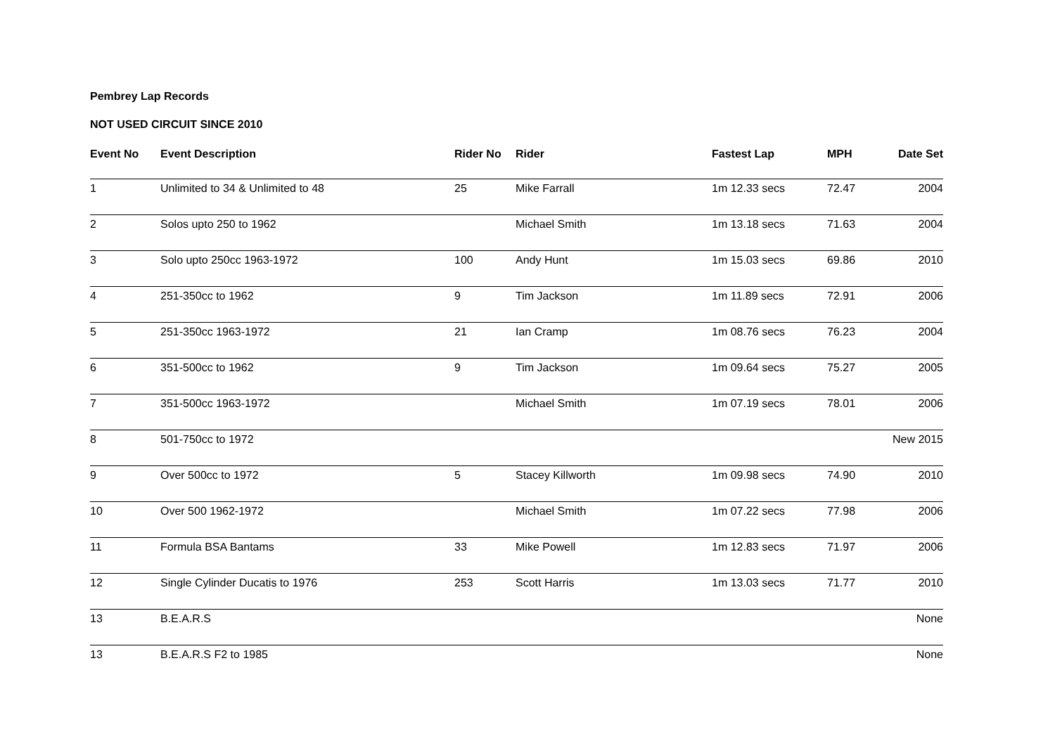Pembrey Lap Records
NOT USED CIRCUIT SINCE 2010
| Event No | Event Description | Rider No | Rider | Fastest Lap | MPH | Date Set |
| --- | --- | --- | --- | --- | --- | --- |
| 1 | Unlimited to 34 & Unlimited to 48 | 25 | Mike Farrall | 1m 12.33 secs | 72.47 | 2004 |
| 2 | Solos upto 250 to 1962 | | Michael Smith | 1m 13.18 secs | 71.63 | 2004 |
| 3 | Solo upto 250cc 1963-1972 | 100 | Andy Hunt | 1m 15.03 secs | 69.86 | 2010 |
| 4 | 251-350cc to 1962 | 9 | Tim Jackson | 1m 11.89 secs | 72.91 | 2006 |
| 5 | 251-350cc 1963-1972 | 21 | Ian Cramp | 1m 08.76 secs | 76.23 | 2004 |
| 6 | 351-500cc to 1962 | 9 | Tim Jackson | 1m 09.64 secs | 75.27 | 2005 |
| 7 | 351-500cc 1963-1972 | | Michael Smith | 1m 07.19 secs | 78.01 | 2006 |
| 8 | 501-750cc to 1972 | | | | | New 2015 |
| 9 | Over 500cc to 1972 | 5 | Stacey Killworth | 1m 09.98 secs | 74.90 | 2010 |
| 10 | Over 500 1962-1972 | | Michael Smith | 1m 07.22 secs | 77.98 | 2006 |
| 11 | Formula BSA Bantams | 33 | Mike Powell | 1m 12.83 secs | 71.97 | 2006 |
| 12 | Single Cylinder Ducatis to 1976 | 253 | Scott Harris | 1m 13.03 secs | 71.77 | 2010 |
| 13 | B.E.A.R.S | | | | | None |
| 13 | B.E.A.R.S F2 to 1985 | | | | | None |